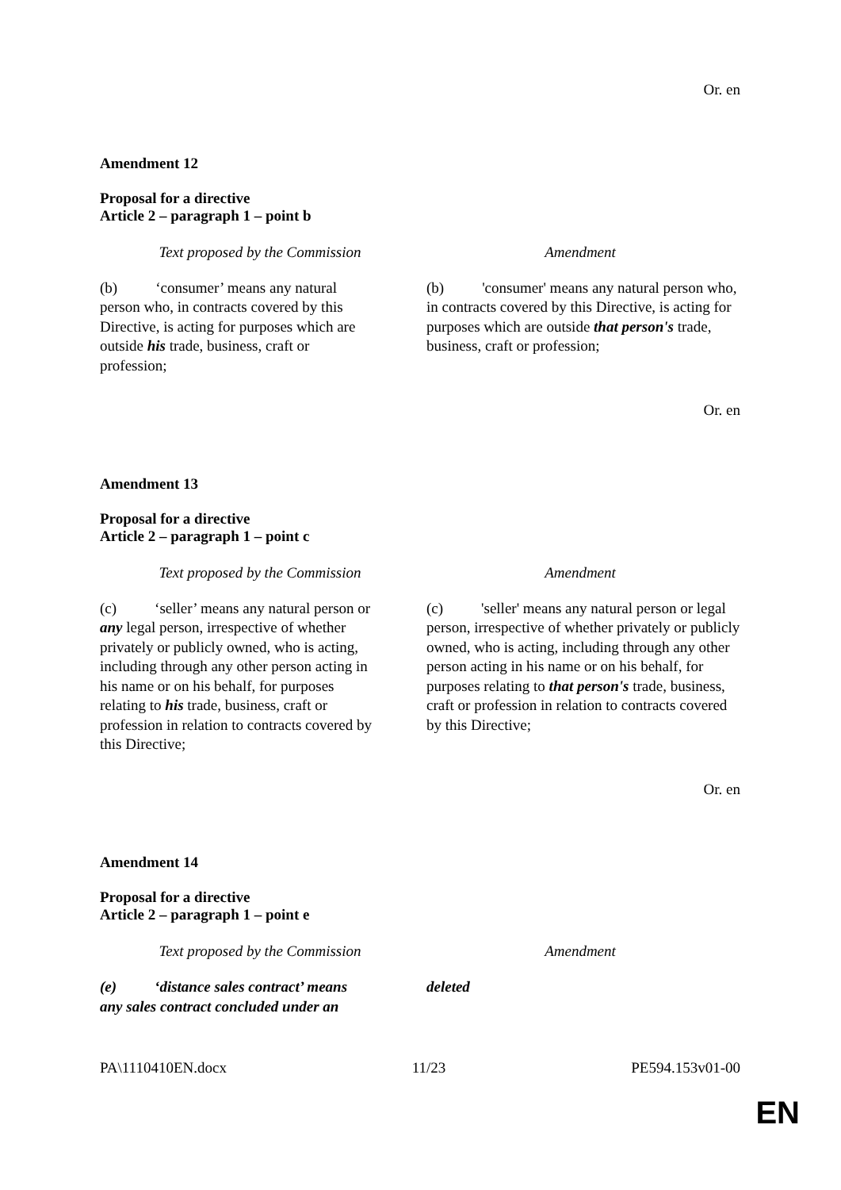Or. en
Amendment 12
Proposal for a directive
Article 2 – paragraph 1 – point b
| Text proposed by the Commission | Amendment |
| --- | --- |
| (b) ‘consumer’ means any natural person who, in contracts covered by this Directive, is acting for purposes which are outside his trade, business, craft or profession; | (b) 'consumer' means any natural person who, in contracts covered by this Directive, is acting for purposes which are outside that person's trade, business, craft or profession; |
Or. en
Amendment 13
Proposal for a directive
Article 2 – paragraph 1 – point c
| Text proposed by the Commission | Amendment |
| --- | --- |
| (c) ‘seller’ means any natural person or any legal person, irrespective of whether privately or publicly owned, who is acting, including through any other person acting in his name or on his behalf, for purposes relating to his trade, business, craft or profession in relation to contracts covered by this Directive; | (c) 'seller' means any natural person or legal person, irrespective of whether privately or publicly owned, who is acting, including through any other person acting in his name or on his behalf, for purposes relating to that person's trade, business, craft or profession in relation to contracts covered by this Directive; |
Or. en
Amendment 14
Proposal for a directive
Article 2 – paragraph 1 – point e
| Text proposed by the Commission | Amendment |
| --- | --- |
| (e) ‘distance sales contract’ means any sales contract concluded under an | deleted |
PA\1110410EN.docx 11/23 PE594.153v01-00
EN